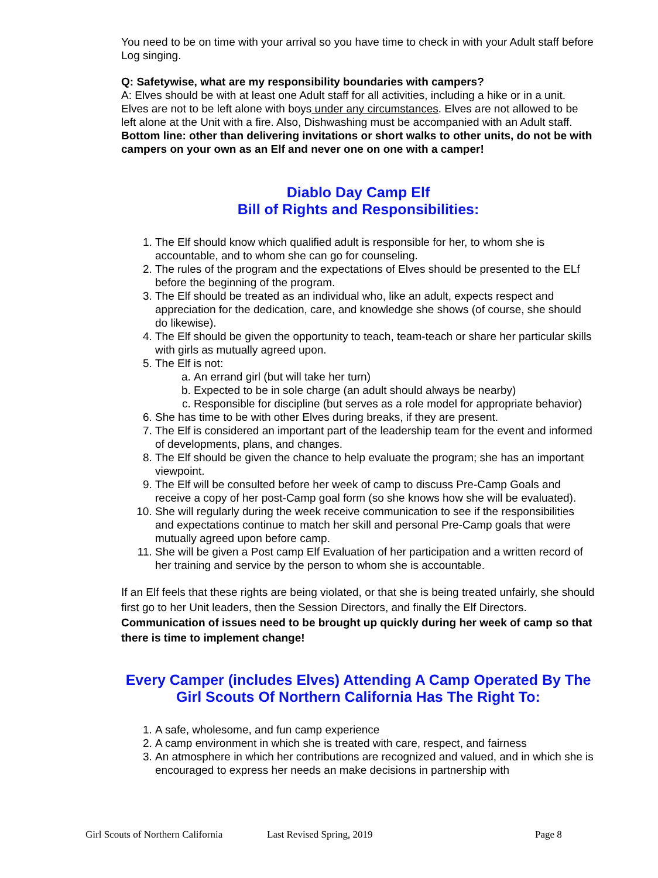You need to be on time with your arrival so you have time to check in with your Adult staff before Log singing.
Q: Safetywise, what are my responsibility boundaries with campers?
A: Elves should be with at least one Adult staff for all activities, including a hike or in a unit. Elves are not to be left alone with boys under any circumstances. Elves are not allowed to be left alone at the Unit with a fire. Also, Dishwashing must be accompanied with an Adult staff. Bottom line: other than delivering invitations or short walks to other units, do not be with campers on your own as an Elf and never one on one with a camper!
Diablo Day Camp Elf
Bill of Rights and Responsibilities:
1. The Elf should know which qualified adult is responsible for her, to whom she is accountable, and to whom she can go for counseling.
2. The rules of the program and the expectations of Elves should be presented to the ELf before the beginning of the program.
3. The Elf should be treated as an individual who, like an adult, expects respect and appreciation for the dedication, care, and knowledge she shows (of course, she should do likewise).
4. The Elf should be given the opportunity to teach, team-teach or share her particular skills with girls as mutually agreed upon.
5. The Elf is not:
a. An errand girl (but will take her turn)
b. Expected to be in sole charge (an adult should always be nearby)
c. Responsible for discipline (but serves as a role model for appropriate behavior)
6. She has time to be with other Elves during breaks, if they are present.
7. The Elf is considered an important part of the leadership team for the event and informed of developments, plans, and changes.
8. The Elf should be given the chance to help evaluate the program; she has an important viewpoint.
9. The Elf will be consulted before her week of camp to discuss Pre-Camp Goals and receive a copy of her post-Camp goal form (so she knows how she will be evaluated).
10. She will regularly during the week receive communication to see if the responsibilities and expectations continue to match her skill and personal Pre-Camp goals that were mutually agreed upon before camp.
11. She will be given a Post camp Elf Evaluation of her participation and a written record of her training and service by the person to whom she is accountable.
If an Elf feels that these rights are being violated, or that she is being treated unfairly, she should first go to her Unit leaders, then the Session Directors, and finally the Elf Directors. Communication of issues need to be brought up quickly during her week of camp so that there is time to implement change!
Every Camper (includes Elves) Attending A Camp Operated By The Girl Scouts Of Northern California Has The Right To:
1. A safe, wholesome, and fun camp experience
2. A camp environment in which she is treated with care, respect, and fairness
3. An atmosphere in which her contributions are recognized and valued, and in which she is encouraged to express her needs an make decisions in partnership with
Girl Scouts of Northern California Last Revised Spring, 2019 Page 8